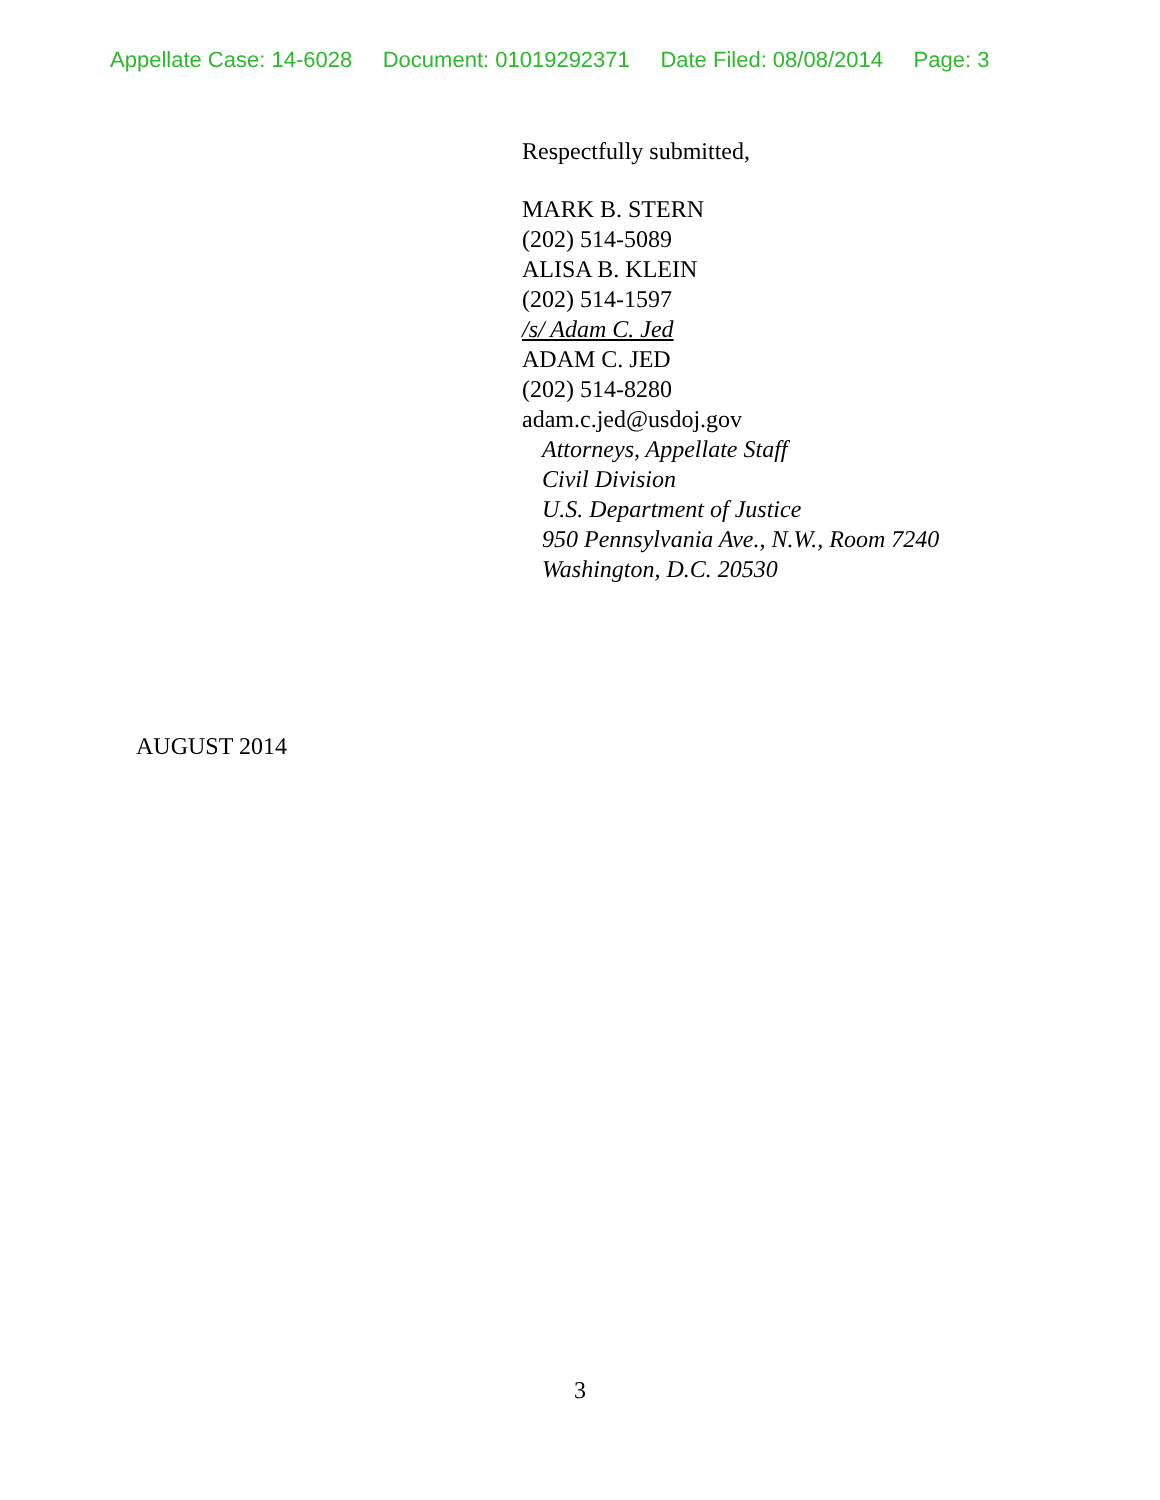Appellate Case: 14-6028 Document: 01019292371 Date Filed: 08/08/2014 Page: 3
Respectfully submitted,
MARK B. STERN
(202) 514-5089
ALISA B. KLEIN
(202) 514-1597
/s/ Adam C. Jed
ADAM C. JED
(202) 514-8280
adam.c.jed@usdoj.gov
Attorneys, Appellate Staff
Civil Division
U.S. Department of Justice
950 Pennsylvania Ave., N.W., Room 7240
Washington, D.C. 20530
AUGUST 2014
3